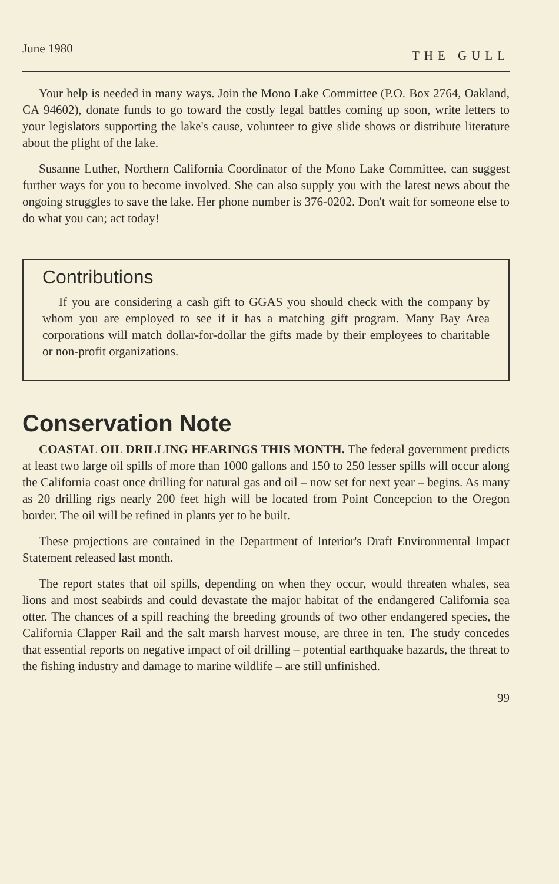June 1980 THE GULL
Your help is needed in many ways. Join the Mono Lake Committee (P.O. Box 2764, Oakland, CA 94602), donate funds to go toward the costly legal battles coming up soon, write letters to your legislators supporting the lake's cause, volunteer to give slide shows or distribute literature about the plight of the lake.
Susanne Luther, Northern California Coordinator of the Mono Lake Committee, can suggest further ways for you to become involved. She can also supply you with the latest news about the ongoing struggles to save the lake. Her phone number is 376-0202. Don't wait for someone else to do what you can; act today!
Contributions
If you are considering a cash gift to GGAS you should check with the company by whom you are employed to see if it has a matching gift program. Many Bay Area corporations will match dollar-for-dollar the gifts made by their employees to charitable or non-profit organizations.
Conservation Note
COASTAL OIL DRILLING HEARINGS THIS MONTH. The federal government predicts at least two large oil spills of more than 1000 gallons and 150 to 250 lesser spills will occur along the California coast once drilling for natural gas and oil – now set for next year – begins. As many as 20 drilling rigs nearly 200 feet high will be located from Point Concepcion to the Oregon border. The oil will be refined in plants yet to be built.
These projections are contained in the Department of Interior's Draft Environmental Impact Statement released last month.
The report states that oil spills, depending on when they occur, would threaten whales, sea lions and most seabirds and could devastate the major habitat of the endangered California sea otter. The chances of a spill reaching the breeding grounds of two other endangered species, the California Clapper Rail and the salt marsh harvest mouse, are three in ten. The study concedes that essential reports on negative impact of oil drilling – potential earthquake hazards, the threat to the fishing industry and damage to marine wildlife – are still unfinished.
99